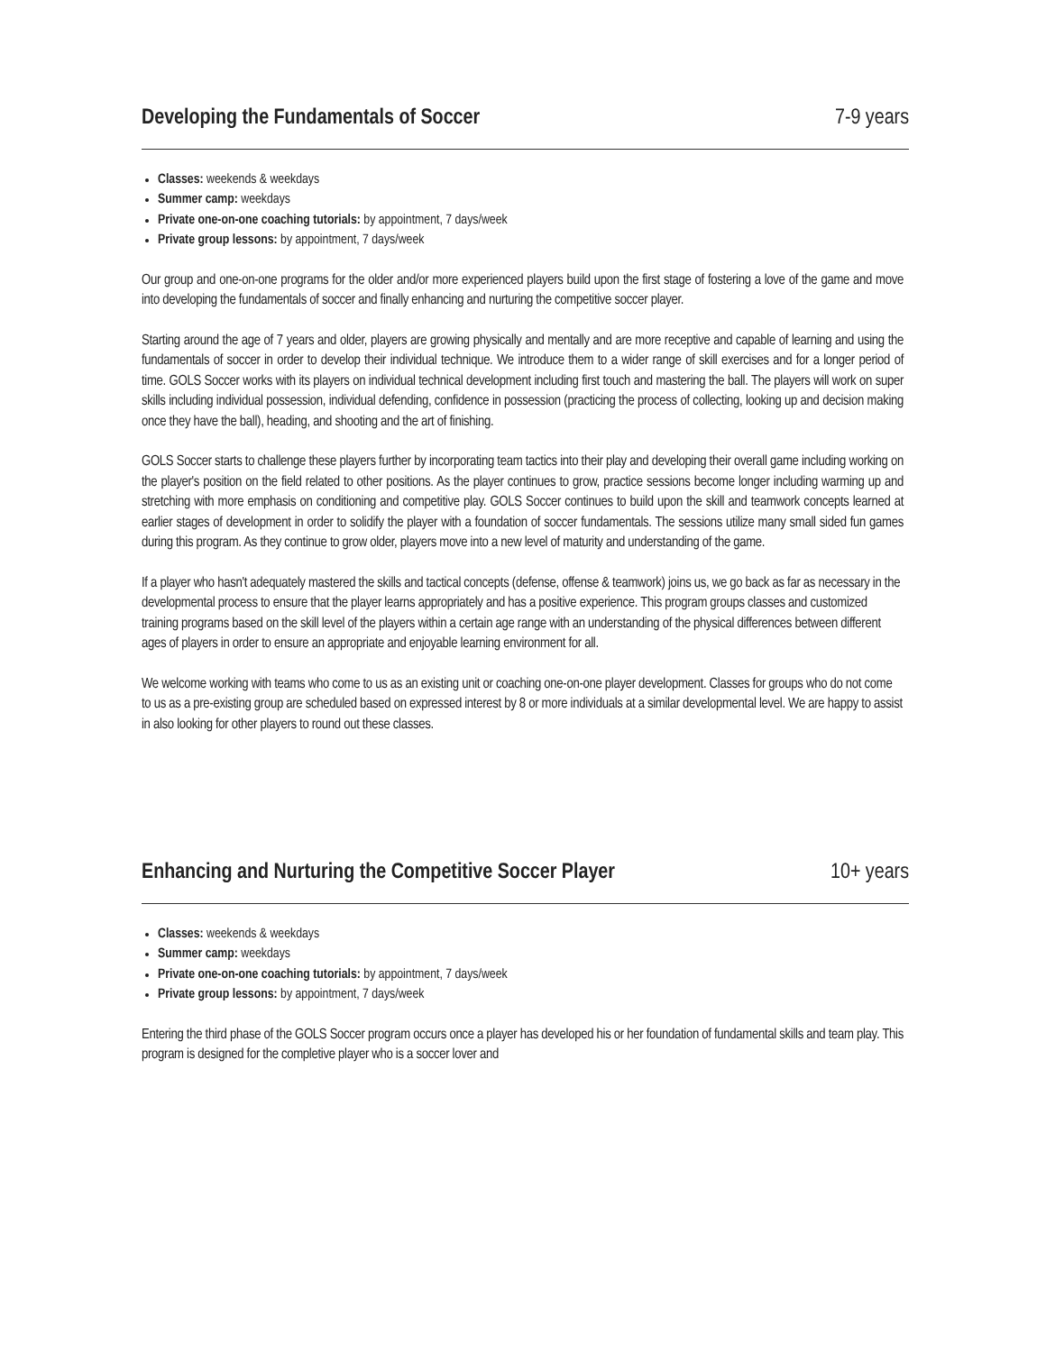Developing the Fundamentals of Soccer 7-9 years
Classes: weekends & weekdays
Summer camp: weekdays
Private one-on-one coaching tutorials: by appointment, 7 days/week
Private group lessons: by appointment, 7 days/week
Our group and one-on-one programs for the older and/or more experienced players build upon the first stage of fostering a love of the game and move into developing the fundamentals of soccer and finally enhancing and nurturing the competitive soccer player.
Starting around the age of 7 years and older, players are growing physically and mentally and are more receptive and capable of learning and using the fundamentals of soccer in order to develop their individual technique. We introduce them to a wider range of skill exercises and for a longer period of time. GOLS Soccer works with its players on individual technical development including first touch and mastering the ball. The players will work on super skills including individual possession, individual defending, confidence in possession (practicing the process of collecting, looking up and decision making once they have the ball), heading, and shooting and the art of finishing.
GOLS Soccer starts to challenge these players further by incorporating team tactics into their play and developing their overall game including working on the player's position on the field related to other positions. As the player continues to grow, practice sessions become longer including warming up and stretching with more emphasis on conditioning and competitive play. GOLS Soccer continues to build upon the skill and teamwork concepts learned at earlier stages of development in order to solidify the player with a foundation of soccer fundamentals. The sessions utilize many small sided fun games during this program. As they continue to grow older, players move into a new level of maturity and understanding of the game.
If a player who hasn't adequately mastered the skills and tactical concepts (defense, offense & teamwork) joins us, we go back as far as necessary in the developmental process to ensure that the player learns appropriately and has a positive experience. This program groups classes and customized training programs based on the skill level of the players within a certain age range with an understanding of the physical differences between different ages of players in order to ensure an appropriate and enjoyable learning environment for all.
We welcome working with teams who come to us as an existing unit or coaching one-on-one player development. Classes for groups who do not come to us as a pre-existing group are scheduled based on expressed interest by 8 or more individuals at a similar developmental level. We are happy to assist in also looking for other players to round out these classes.
Enhancing and Nurturing the Competitive Soccer Player 10+ years
Classes: weekends & weekdays
Summer camp: weekdays
Private one-on-one coaching tutorials: by appointment, 7 days/week
Private group lessons: by appointment, 7 days/week
Entering the third phase of the GOLS Soccer program occurs once a player has developed his or her foundation of fundamental skills and team play. This program is designed for the completive player who is a soccer lover and